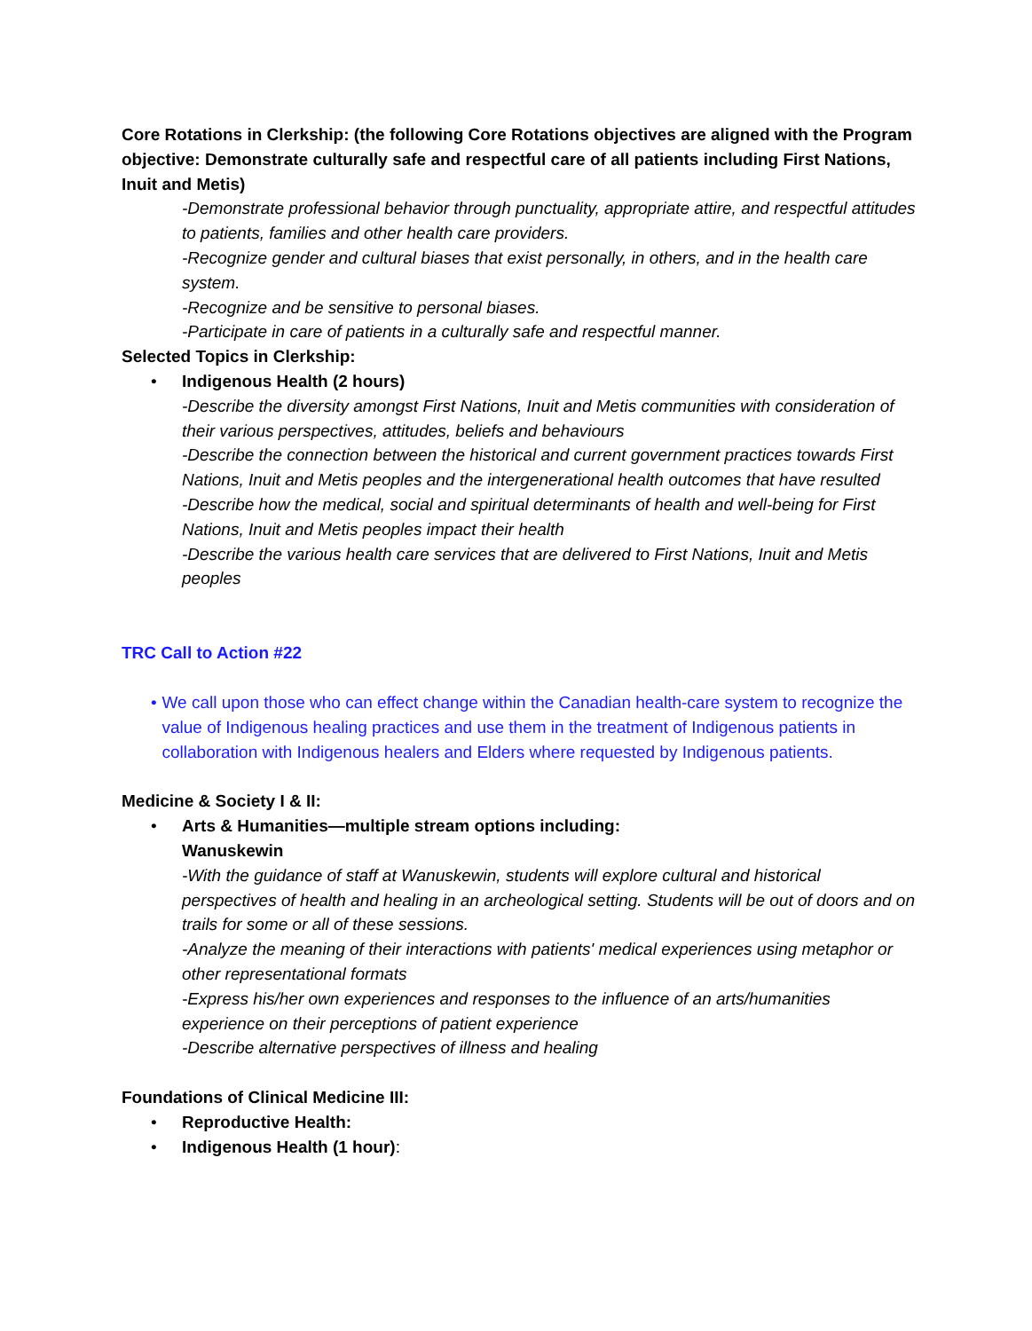Core Rotations in Clerkship: (the following Core Rotations objectives are aligned with the Program objective: Demonstrate culturally safe and respectful care of all patients including First Nations, Inuit and Metis)
-Demonstrate professional behavior through punctuality, appropriate attire, and respectful attitudes to patients, families and other health care providers.
-Recognize gender and cultural biases that exist personally, in others, and in the health care system.
-Recognize and be sensitive to personal biases.
-Participate in care of patients in a culturally safe and respectful manner.
Selected Topics in Clerkship:
• Indigenous Health (2 hours)
-Describe the diversity amongst First Nations, Inuit and Metis communities with consideration of their various perspectives, attitudes, beliefs and behaviours
-Describe the connection between the historical and current government practices towards First Nations, Inuit and Metis peoples and the intergenerational health outcomes that have resulted
-Describe how the medical, social and spiritual determinants of health and well-being for First Nations, Inuit and Metis peoples impact their health
-Describe the various health care services that are delivered to First Nations, Inuit and Metis peoples
TRC Call to Action #22
• We call upon those who can effect change within the Canadian health-care system to recognize the value of Indigenous healing practices and use them in the treatment of Indigenous patients in collaboration with Indigenous healers and Elders where requested by Indigenous patients.
Medicine & Society I & II:
• Arts & Humanities—multiple stream options including:
Wanuskewin
-With the guidance of staff at Wanuskewin, students will explore cultural and historical perspectives of health and healing in an archeological setting. Students will be out of doors and on trails for some or all of these sessions.
-Analyze the meaning of their interactions with patients' medical experiences using metaphor or other representational formats
-Express his/her own experiences and responses to the influence of an arts/humanities experience on their perceptions of patient experience
-Describe alternative perspectives of illness and healing
Foundations of Clinical Medicine III:
• Reproductive Health:
• Indigenous Health (1 hour):